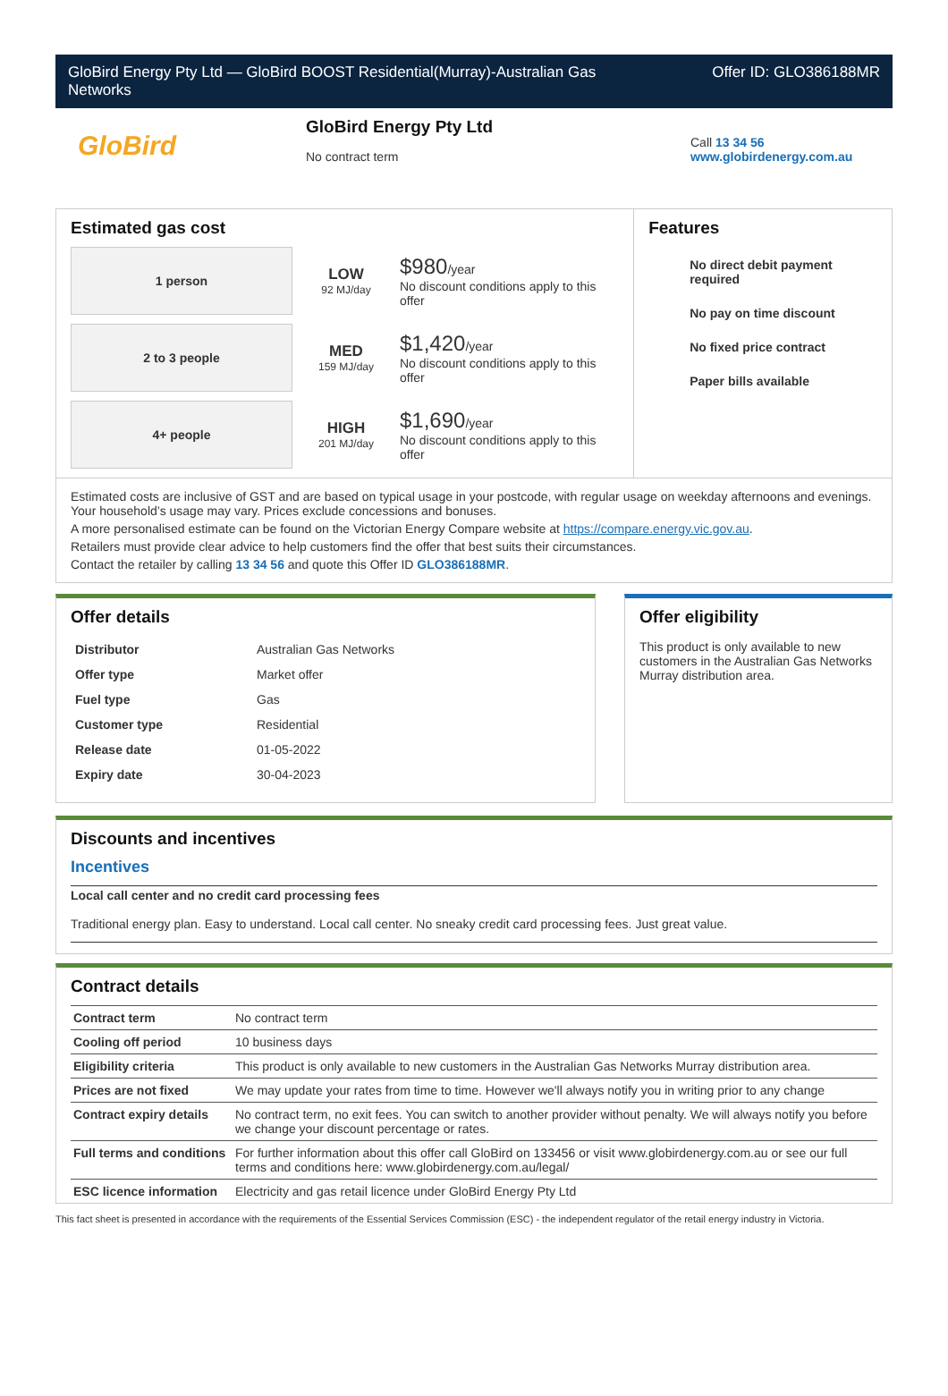GloBird Energy Pty Ltd — GloBird BOOST Residential(Murray)-Australian Gas
Networks Offer ID: GLO386188MR
GloBird
GloBird Energy Pty Ltd
No contract term
Call 13 34 56
www.globirdenergy.com.au
Estimated gas cost
1 person
LOW
92 MJ/day
$980/year
No discount conditions apply to this offer
2 to 3 people
MED
159 MJ/day
$1,420/year
No discount conditions apply to this offer
4+ people
HIGH
201 MJ/day
$1,690/year
No discount conditions apply to this offer
Features
No direct debit payment required
No pay on time discount
No fixed price contract
Paper bills available
Estimated costs are inclusive of GST and are based on typical usage in your postcode, with regular usage on weekday afternoons and evenings. Your household’s usage may vary. Prices exclude concessions and bonuses.
A more personalised estimate can be found on the Victorian Energy Compare website at https://compare.energy.vic.gov.au.
Retailers must provide clear advice to help customers find the offer that best suits their circumstances.
Contact the retailer by calling 13 34 56 and quote this Offer ID GLO386188MR.
Offer details
| Distributor | Australian Gas Networks |
| Offer type | Market offer |
| Fuel type | Gas |
| Customer type | Residential |
| Release date | 01-05-2022 |
| Expiry date | 30-04-2023 |
Offer eligibility
This product is only available to new customers in the Australian Gas Networks Murray distribution area.
Discounts and incentives
Incentives
Local call center and no credit card processing fees
Traditional energy plan. Easy to understand. Local call center. No sneaky credit card processing fees. Just great value.
Contract details
| Contract term | No contract term |
| Cooling off period | 10 business days |
| Eligibility criteria | This product is only available to new customers in the Australian Gas Networks Murray distribution area. |
| Prices are not fixed | We may update your rates from time to time. However we'll always notify you in writing prior to any change |
| Contract expiry details | No contract term, no exit fees. You can switch to another provider without penalty. We will always notify you before we change your discount percentage or rates. |
| Full terms and conditions | For further information about this offer call GloBird on 133456 or visit www.globirdenergy.com.au or see our full terms and conditions here: www.globirdenergy.com.au/legal/ |
| ESC licence information | Electricity and gas retail licence under GloBird Energy Pty Ltd |
This fact sheet is presented in accordance with the requirements of the Essential Services Commission (ESC) - the independent regulator of the retail energy industry in Victoria.